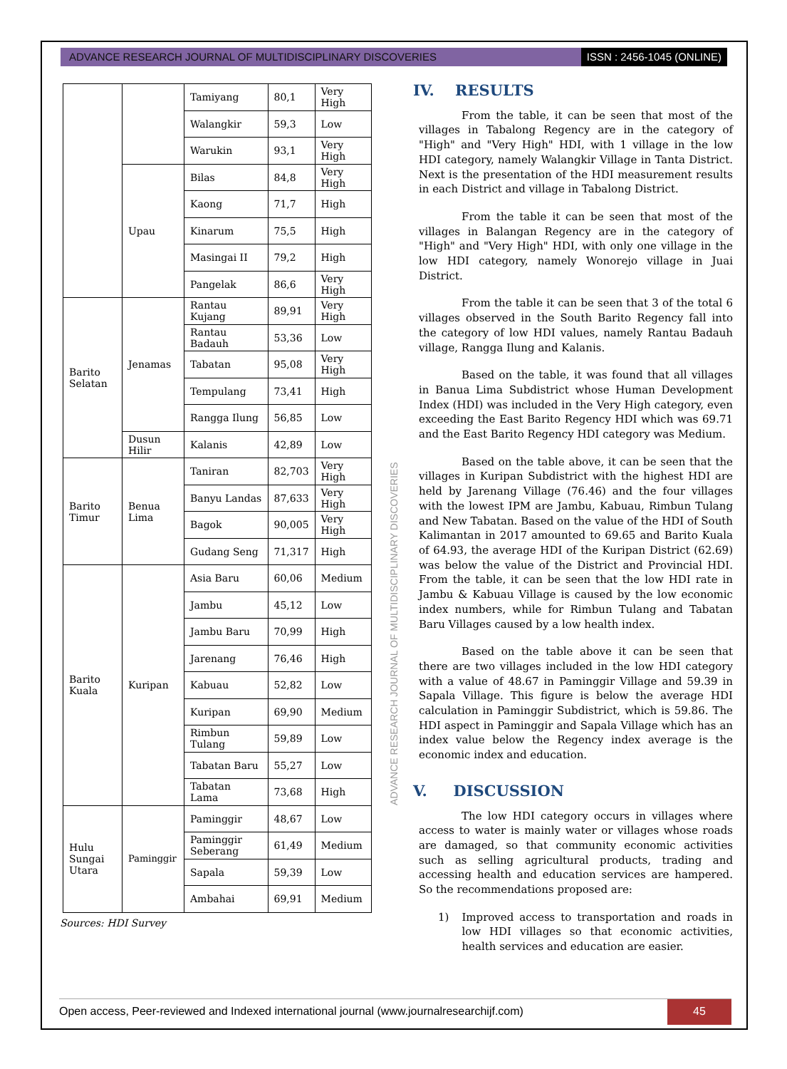ADVANCE RESEARCH JOURNAL OF MULTIDISCIPLINARY DISCOVERIES
ISSN : 2456-1045 (ONLINE)
| | | Tamiyang | 80,1 | Very High |
| | | Walangkir | 59,3 | Low |
| | | Warukin | 93,1 | Very High |
| | Upau | Bilas | 84,8 | Very High |
| | | Kaong | 71,7 | High |
| | | Kinarum | 75,5 | High |
| | | Masingai II | 79,2 | High |
| | | Pangelak | 86,6 | Very High |
| Barito Selatan | Jenamas | Rantau Kujang | 89,91 | Very High |
| | | Rantau Badauh | 53,36 | Low |
| | | Tabatan | 95,08 | Very High |
| | | Tempulang | 73,41 | High |
| | | Rangga Ilung | 56,85 | Low |
| | Dusun Hilir | Kalanis | 42,89 | Low |
| Barito Timur | Benua Lima | Taniran | 82,703 | Very High |
| | | Banyu Landas | 87,633 | Very High |
| | | Bagok | 90,005 | Very High |
| | | Gudang Seng | 71,317 | High |
| Barito Kuala | Kuripan | Asia Baru | 60,06 | Medium |
| | | Jambu | 45,12 | Low |
| | | Jambu Baru | 70,99 | High |
| | | Jarenang | 76,46 | High |
| | | Kabuau | 52,82 | Low |
| | | Kuripan | 69,90 | Medium |
| | | Rimbun Tulang | 59,89 | Low |
| | | Tabatan Baru | 55,27 | Low |
| | | Tabatan Lama | 73,68 | High |
| Hulu Sungai Utara | Paminggir | Paminggir | 48,67 | Low |
| | | Paminggir Seberang | 61,49 | Medium |
| | | Sapala | 59,39 | Low |
| | | Ambahai | 69,91 | Medium |
Sources: HDI Survey
ADVANCE RESEARCH JOURNAL OF MULTIDISCIPLINARY DISCOVERIES
IV. RESULTS
From the table, it can be seen that most of the villages in Tabalong Regency are in the category of "High" and "Very High" HDI, with 1 village in the low HDI category, namely Walangkir Village in Tanta District. Next is the presentation of the HDI measurement results in each District and village in Tabalong District.
From the table it can be seen that most of the villages in Balangan Regency are in the category of "High" and "Very High" HDI, with only one village in the low HDI category, namely Wonorejo village in Juai District.
From the table it can be seen that 3 of the total 6 villages observed in the South Barito Regency fall into the category of low HDI values, namely Rantau Badauh village, Rangga Ilung and Kalanis.
Based on the table, it was found that all villages in Banua Lima Subdistrict whose Human Development Index (HDI) was included in the Very High category, even exceeding the East Barito Regency HDI which was 69.71 and the East Barito Regency HDI category was Medium.
Based on the table above, it can be seen that the villages in Kuripan Subdistrict with the highest HDI are held by Jarenang Village (76.46) and the four villages with the lowest IPM are Jambu, Kabuau, Rimbun Tulang and New Tabatan. Based on the value of the HDI of South Kalimantan in 2017 amounted to 69.65 and Barito Kuala of 64.93, the average HDI of the Kuripan District (62.69) was below the value of the District and Provincial HDI. From the table, it can be seen that the low HDI rate in Jambu & Kabuau Village is caused by the low economic index numbers, while for Rimbun Tulang and Tabatan Baru Villages caused by a low health index.
Based on the table above it can be seen that there are two villages included in the low HDI category with a value of 48.67 in Paminggir Village and 59.39 in Sapala Village. This figure is below the average HDI calculation in Paminggir Subdistrict, which is 59.86. The HDI aspect in Paminggir and Sapala Village which has an index value below the Regency index average is the economic index and education.
V. DISCUSSION
The low HDI category occurs in villages where access to water is mainly water or villages whose roads are damaged, so that community economic activities such as selling agricultural products, trading and accessing health and education services are hampered. So the recommendations proposed are:
1) Improved access to transportation and roads in low HDI villages so that economic activities, health services and education are easier.
Open access, Peer-reviewed and Indexed international journal (www.journalresearchijf.com)
45